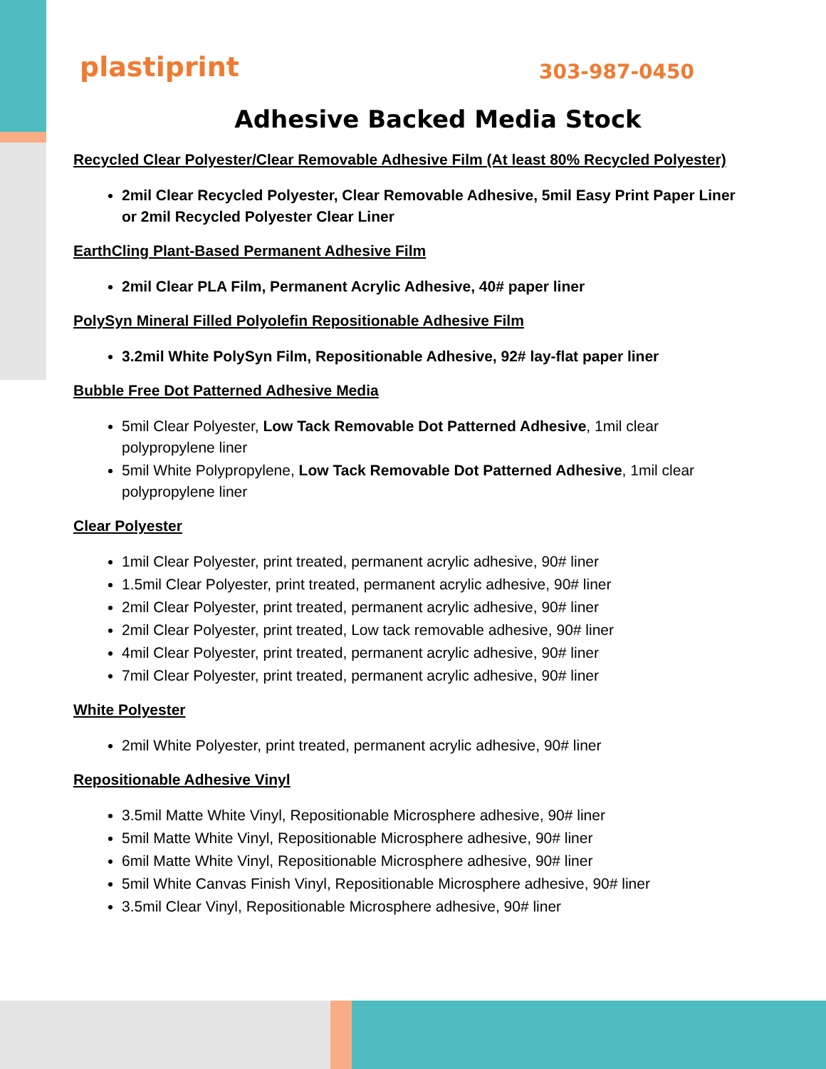plastiprint
303-987-0450
Adhesive Backed Media Stock
Recycled Clear Polyester/Clear Removable Adhesive Film (At least 80% Recycled Polyester)
2mil Clear Recycled Polyester, Clear Removable Adhesive, 5mil Easy Print Paper Liner or 2mil Recycled Polyester Clear Liner
EarthCling Plant-Based Permanent Adhesive Film
2mil Clear PLA Film, Permanent Acrylic Adhesive, 40# paper liner
PolySyn Mineral Filled Polyolefin Repositionable Adhesive Film
3.2mil White PolySyn Film, Repositionable Adhesive, 92# lay-flat paper liner
Bubble Free Dot Patterned Adhesive Media
5mil Clear Polyester, Low Tack Removable Dot Patterned Adhesive, 1mil clear polypropylene liner
5mil White Polypropylene, Low Tack Removable Dot Patterned Adhesive, 1mil clear polypropylene liner
Clear Polyester
1mil Clear Polyester, print treated, permanent acrylic adhesive, 90# liner
1.5mil Clear Polyester, print treated, permanent acrylic adhesive, 90# liner
2mil Clear Polyester, print treated, permanent acrylic adhesive, 90# liner
2mil Clear Polyester, print treated, Low tack removable adhesive, 90# liner
4mil Clear Polyester, print treated, permanent acrylic adhesive, 90# liner
7mil Clear Polyester, print treated, permanent acrylic adhesive, 90# liner
White Polyester
2mil White Polyester, print treated, permanent acrylic adhesive, 90# liner
Repositionable Adhesive Vinyl
3.5mil Matte White Vinyl, Repositionable Microsphere adhesive, 90# liner
5mil Matte White Vinyl, Repositionable Microsphere adhesive, 90# liner
6mil Matte White Vinyl, Repositionable Microsphere adhesive, 90# liner
5mil White Canvas Finish Vinyl, Repositionable Microsphere adhesive, 90# liner
3.5mil Clear Vinyl, Repositionable Microsphere adhesive, 90# liner